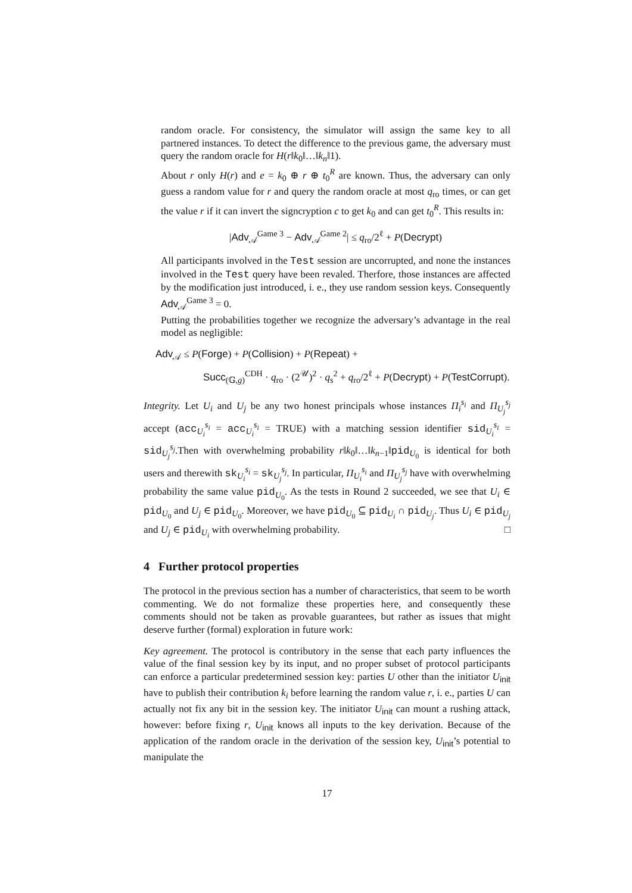random oracle. For consistency, the simulator will assign the same key to all partnered instances. To detect the difference to the previous game, the adversary must query the random oracle for H(r‖k<sub>0</sub>‖…‖k<sub>n</sub>‖1).
About r only H(r) and e = k<sub>0</sub> ⊕ r ⊕ t<sub>0</sub><sup>R</sup> are known. Thus, the adversary can only guess a random value for r and query the random oracle at most q<sub>ro</sub> times, or can get the value r if it can invert the signcryption c to get k<sub>0</sub> and can get t<sub>0</sub><sup>R</sup>. This results in:
|Adv<sub>𝒜</sub><sup>Game 3</sup> − Adv<sub>𝒜</sub><sup>Game 2</sup>| ≤ q<sub>ro</sub>/2<sup>ℓ</sup> + P(Decrypt)
All participants involved in the Test session are uncorrupted, and none the instances involved in the Test query have been revaled. Therfore, those instances are affected by the modification just introduced, i. e., they use random session keys. Consequently Adv<sub>𝒜</sub><sup>Game 3</sup> = 0.
Putting the probabilities together we recognize the adversary’s advantage in the real model as negligible:
Adv<sub>𝒜</sub> ≤ P(Forge) + P(Collision) + P(Repeat) +
Succ<sub>(𝔾,g)</sub><sup>CDH</sup> · q<sub>ro</sub> · (2<sup>𝒰</sup>)<sup>2</sup> · q<sub>s</sub><sup>2</sup> + q<sub>ro</sub>/2<sup>ℓ</sup> + P(Decrypt) + P(TestCorrupt).
Integrity. Let U<sub>i</sub> and U<sub>j</sub> be any two honest principals whose instances Π<sub>i</sub><sup>s<sub>i</sub></sup> and Π<sub>U<sub>j</sub></sub><sup>s<sub>j</sub></sup> accept (acc<sub>U<sub>i</sub></sub><sup>s<sub>i</sub></sup> = acc<sub>U<sub>i</sub></sub><sup>s<sub>i</sub></sup> = TRUE) with a matching session identifier sid<sub>U<sub>i</sub></sub><sup>s<sub>i</sub></sup> = sid<sub>U<sub>j</sub></sub><sup>s<sub>j</sub></sup>.Then with overwhelming probability r‖k<sub>0</sub>‖…‖k<sub>n−1</sub>‖pid<sub>U<sub>0</sub></sub> is identical for both users and therewith sk<sub>U<sub>i</sub></sub><sup>s<sub>i</sub></sup> = sk<sub>U<sub>j</sub></sub><sup>s<sub>j</sub></sup>. In particular, Π<sub>U<sub>i</sub></sub><sup>s<sub>i</sub></sup> and Π<sub>U<sub>j</sub></sub><sup>s<sub>j</sub></sup> have with overwhelming probability the same value pid<sub>U<sub>0</sub></sub>. As the tests in Round 2 succeeded, we see that U<sub>i</sub> ∈ pid<sub>U<sub>0</sub></sub> and U<sub>j</sub> ∈ pid<sub>U<sub>0</sub></sub>. Moreover, we have pid<sub>U<sub>0</sub></sub> ⊆ pid<sub>U<sub>i</sub></sub> ∩ pid<sub>U<sub>j</sub></sub>. Thus U<sub>i</sub> ∈ pid<sub>U<sub>j</sub></sub> and U<sub>j</sub> ∈ pid<sub>U<sub>i</sub></sub> with overwhelming probability. □
4 Further protocol properties
The protocol in the previous section has a number of characteristics, that seem to be worth commenting. We do not formalize these properties here, and consequently these comments should not be taken as provable guarantees, but rather as issues that might deserve further (formal) exploration in future work:
Key agreement. The protocol is contributory in the sense that each party influences the value of the final session key by its input, and no proper subset of protocol participants can enforce a particular predetermined session key: parties U other than the initiator U<sub>init</sub> have to publish their contribution k<sub>i</sub> before learning the random value r, i. e., parties U can actually not fix any bit in the session key. The initiator U<sub>init</sub> can mount a rushing attack, however: before fixing r, U<sub>init</sub> knows all inputs to the key derivation. Because of the application of the random oracle in the derivation of the session key, U<sub>init</sub>’s potential to manipulate the
17